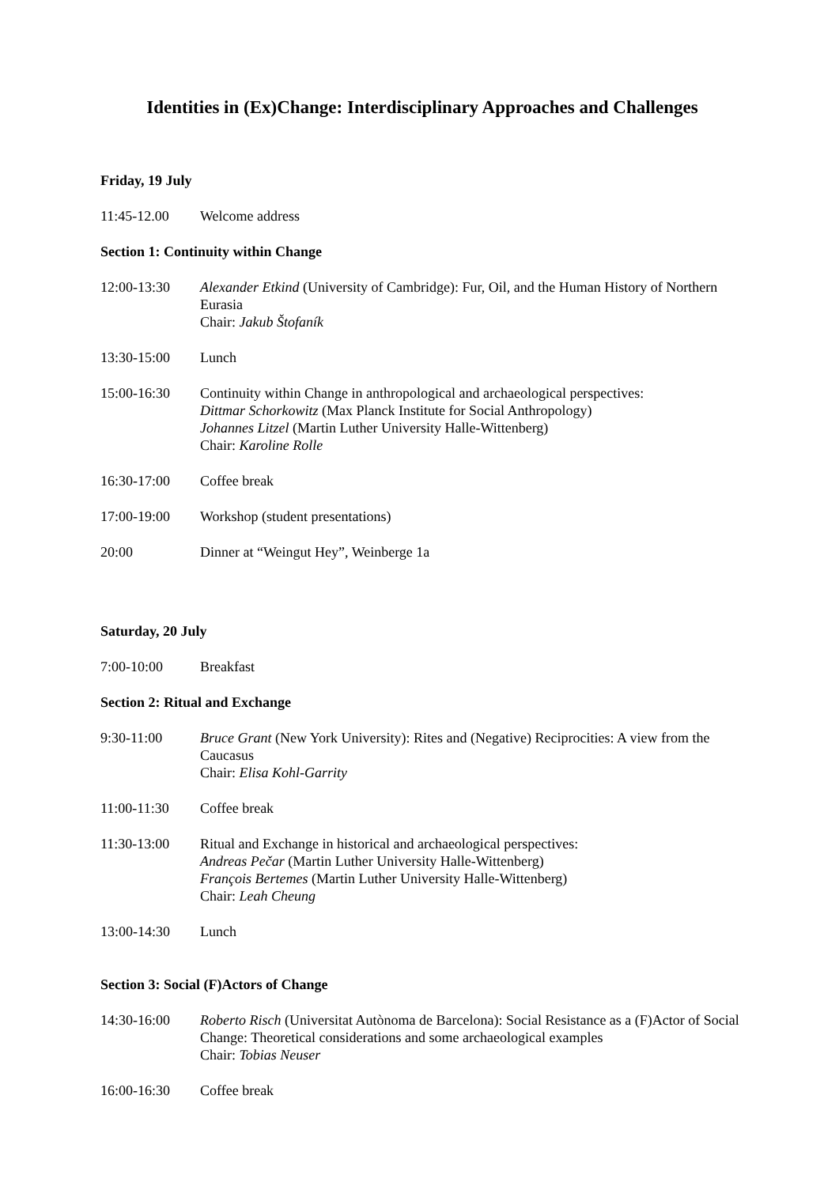Identities in (Ex)Change: Interdisciplinary Approaches and Challenges
Friday, 19 July
11:45-12.00 Welcome address
Section 1: Continuity within Change
12:00-13:30 Alexander Etkind (University of Cambridge): Fur, Oil, and the Human History of Northern Eurasia
Chair: Jakub Štofaník
13:30-15:00 Lunch
15:00-16:30 Continuity within Change in anthropological and archaeological perspectives:
Dittmar Schorkowitz (Max Planck Institute for Social Anthropology)
Johannes Litzel (Martin Luther University Halle-Wittenberg)
Chair: Karoline Rolle
16:30-17:00 Coffee break
17:00-19:00 Workshop (student presentations)
20:00 Dinner at “Weingut Hey”, Weinberge 1a
Saturday, 20 July
7:00-10:00 Breakfast
Section 2: Ritual and Exchange
9:30-11:00 Bruce Grant (New York University): Rites and (Negative) Reciprocities: A view from the Caucasus
Chair: Elisa Kohl-Garrity
11:00-11:30 Coffee break
11:30-13:00 Ritual and Exchange in historical and archaeological perspectives:
Andreas Pečar (Martin Luther University Halle-Wittenberg)
François Bertemes (Martin Luther University Halle-Wittenberg)
Chair: Leah Cheung
13:00-14:30 Lunch
Section 3: Social (F)Actors of Change
14:30-16:00 Roberto Risch (Universitat Autònoma de Barcelona): Social Resistance as a (F)Actor of Social Change: Theoretical considerations and some archaeological examples
Chair: Tobias Neuser
16:00-16:30 Coffee break